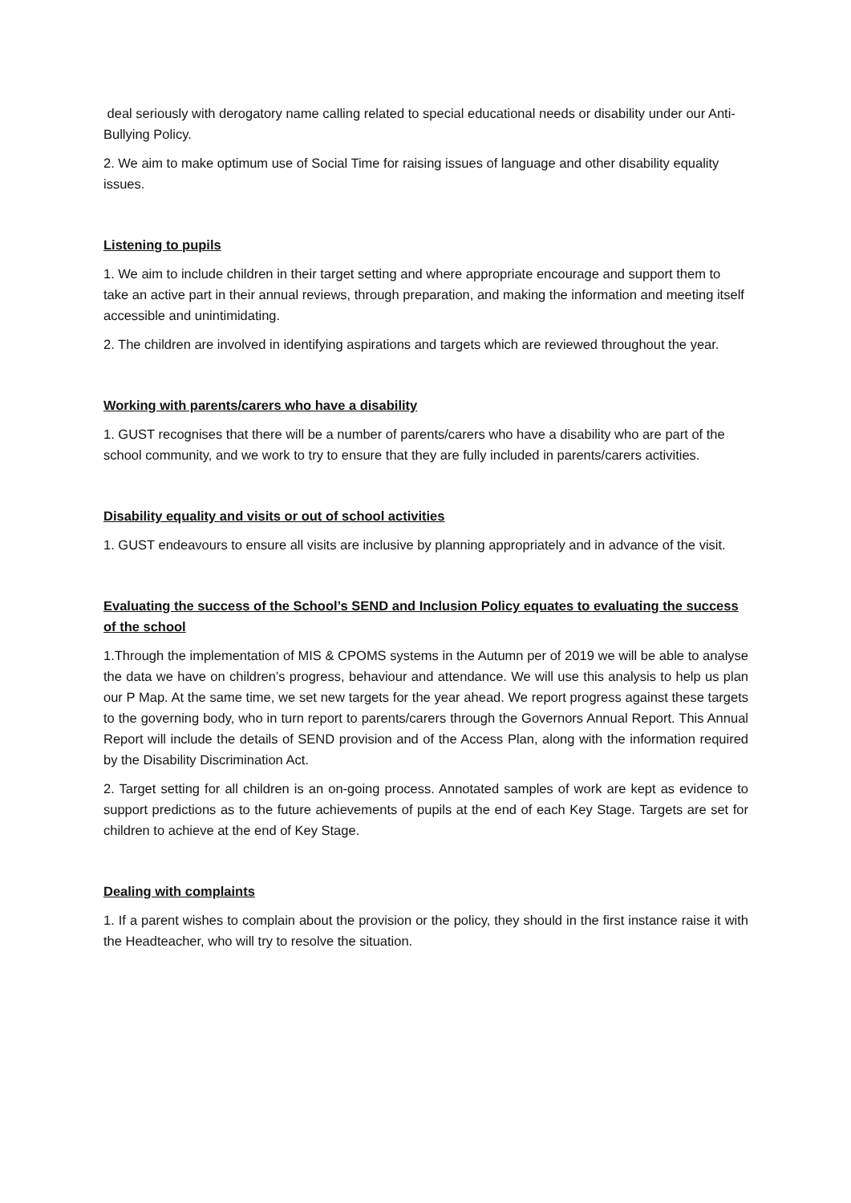deal seriously with derogatory name calling related to special educational needs or disability under our Anti-Bullying Policy.
2. We aim to make optimum use of Social Time for raising issues of language and other disability equality issues.
Listening to pupils
1. We aim to include children in their target setting and where appropriate encourage and support them to take an active part in their annual reviews, through preparation, and making the information and meeting itself accessible and unintimidating.
2. The children are involved in identifying aspirations and targets which are reviewed throughout the year.
Working with parents/carers who have a disability
1. GUST recognises that there will be a number of parents/carers who have a disability who are part of the school community, and we work to try to ensure that they are fully included in parents/carers activities.
Disability equality and visits or out of school activities
1. GUST endeavours to ensure all visits are inclusive by planning appropriately and in advance of the visit.
Evaluating the success of the School’s SEND and Inclusion Policy equates to evaluating the success of the school
1.Through the implementation of MIS & CPOMS systems in the Autumn per of 2019 we will be able to analyse the data we have on children’s progress, behaviour and attendance. We will use this analysis to help us plan our P Map. At the same time, we set new targets for the year ahead. We report progress against these targets to the governing body, who in turn report to parents/carers through the Governors Annual Report. This Annual Report will include the details of SEND provision and of the Access Plan, along with the information required by the Disability Discrimination Act.
2. Target setting for all children is an on-going process. Annotated samples of work are kept as evidence to support predictions as to the future achievements of pupils at the end of each Key Stage. Targets are set for children to achieve at the end of Key Stage.
Dealing with complaints
1. If a parent wishes to complain about the provision or the policy, they should in the first instance raise it with the Headteacher, who will try to resolve the situation.